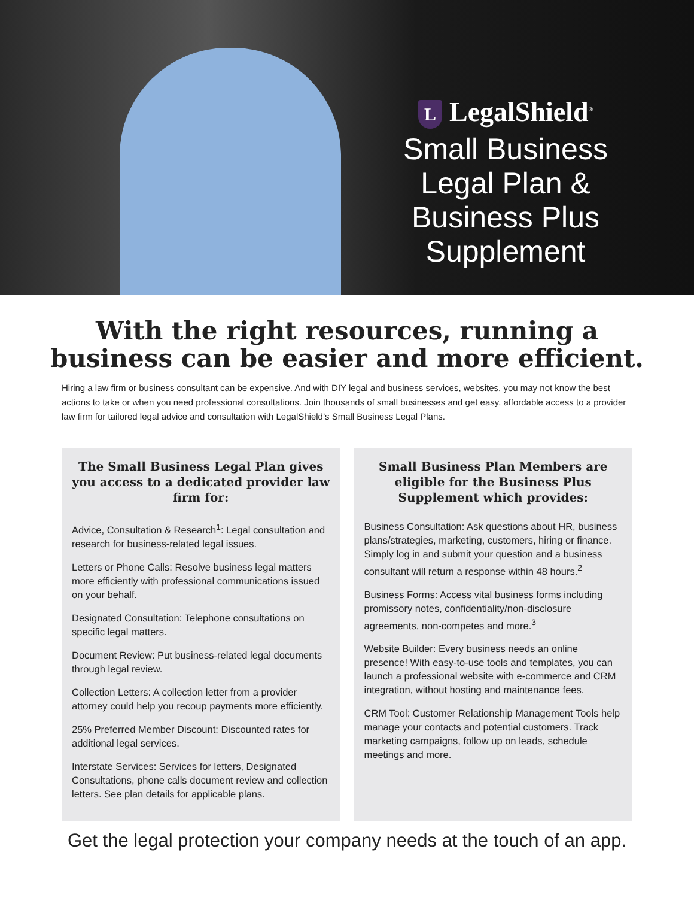L LegalShield<sup>®</sup>
Small Business Legal Plan & Business Plus Supplement
With the right resources, running a
business can be easier and more efficient.
Hiring a law firm or business consultant can be expensive. And with DIY legal and business services, websites, you may not know the best actions to take or when you need professional consultations. Join thousands of small businesses and get easy, affordable access to a provider law firm for tailored legal advice and consultation with LegalShield’s Small Business Legal Plans.
The Small Business Legal Plan gives you access to a dedicated provider law firm for:
Advice, Consultation & Research<sup>1</sup>: Legal consultation and research for business-related legal issues.
Letters or Phone Calls: Resolve business legal matters more efficiently with professional communications issued on your behalf.
Designated Consultation: Telephone consultations on specific legal matters.
Document Review: Put business-related legal documents through legal review.
Collection Letters: A collection letter from a provider attorney could help you recoup payments more efficiently.
25% Preferred Member Discount: Discounted rates for additional legal services.
Interstate Services: Services for letters, Designated Consultations, phone calls document review and collection letters. See plan details for applicable plans.
Small Business Plan Members are eligible for the Business Plus Supplement which provides:
Business Consultation: Ask questions about HR, business plans/strategies, marketing, customers, hiring or finance. Simply log in and submit your question and a business consultant will return a response within 48 hours.<sup>2</sup>
Business Forms: Access vital business forms including promissory notes, confidentiality/non-disclosure agreements, non-competes and more.<sup>3</sup>
Website Builder: Every business needs an online presence! With easy-to-use tools and templates, you can launch a professional website with e-commerce and CRM integration, without hosting and maintenance fees.
CRM Tool: Customer Relationship Management Tools help manage your contacts and potential customers. Track marketing campaigns, follow up on leads, schedule meetings and more.
Get the legal protection your company needs at the touch of an app.